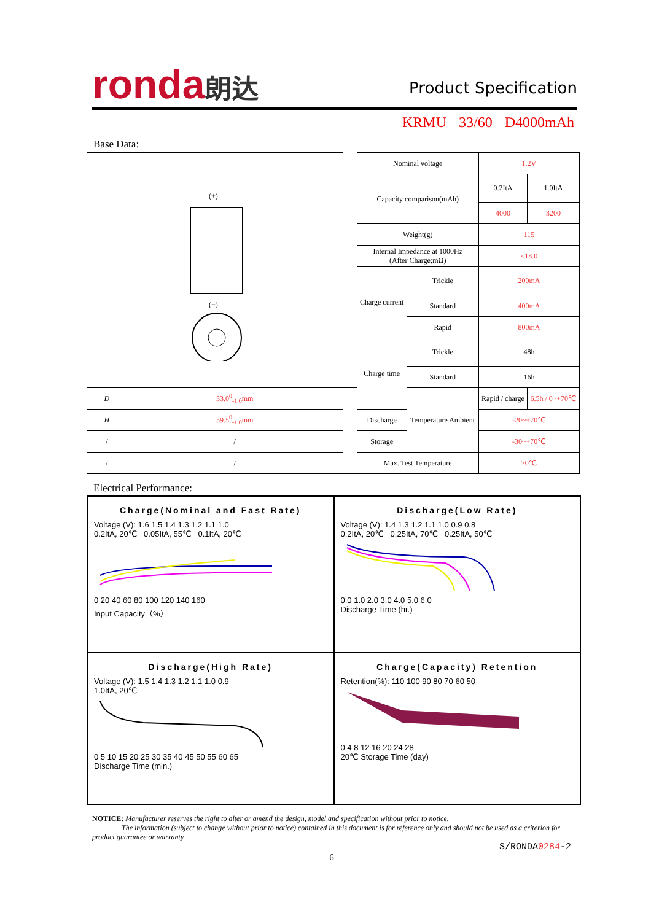ronda朗达
Product Specification
KRMU 33/60 D4000mAh
Base Data:
| (+) (−) | | | Nominal voltage | | 1.2V | |
| | | | Capacity comparison(mAh) | | 0.2ItA | 1.0ItA |
| | | | | | 4000 | 3200 |
| | | | Weight(g) | | 115 | |
| | | | Internal Impedance at 1000Hz (After Charge;mΩ) | | ≤18.0 | |
| | | | Charge current | Trickle | 200mA | |
| | | | | Standard | 400mA | |
| | | | | Rapid | 800mA | |
| | | | Charge time | Trickle | 48h | |
| | | | | Standard | 16h | |
| D | 33.0<sup>0</sup><sub>-1.0</sub>mm | | | Temperature Ambient | Rapid / charge | 6.5h / 0~+70℃ |
| H | 59.5<sup>0</sup><sub>-1.0</sub>mm | | Discharge | | -20~+70℃ | |
| / | / | | Storage | | -30~+70℃ | |
| / | / | | Max. Test Temperature | | 70℃ | |
Electrical Performance:
Charge(Nominal and Fast Rate)
Voltage (V): 1.6 1.5 1.4 1.3 1.2 1.1 1.0
0.2ItA, 20℃ 0.05ItA, 55℃ 0.1ItA, 20℃
0 20 40 60 80 100 120 140 160
Input Capacity（%）
Discharge(Low Rate)
Voltage (V): 1.4 1.3 1.2 1.1 1.0 0.9 0.8
0.2ItA, 20℃ 0.25ItA, 70℃ 0.25ItA, 50℃
0.0 1.0 2.0 3.0 4.0 5.0 6.0
Discharge Time (hr.)
Discharge(High Rate)
Voltage (V): 1.5 1.4 1.3 1.2 1.1 1.0 0.9
1.0ItA, 20℃
0 5 10 15 20 25 30 35 40 45 50 55 60 65
Discharge Time (min.)
Charge(Capacity) Retention
Retention(%): 110 100 90 80 70 60 50
0 4 8 12 16 20 24 28
20℃ Storage Time (day)
NOTICE: Manufacturer reserves the right to alter or amend the design, model and specification without prior to notice.
The information (subject to change without prior to notice) contained in this document is for reference only and should not be used as a criterion for product guarantee or warranty.
S/RONDA0284-2
6